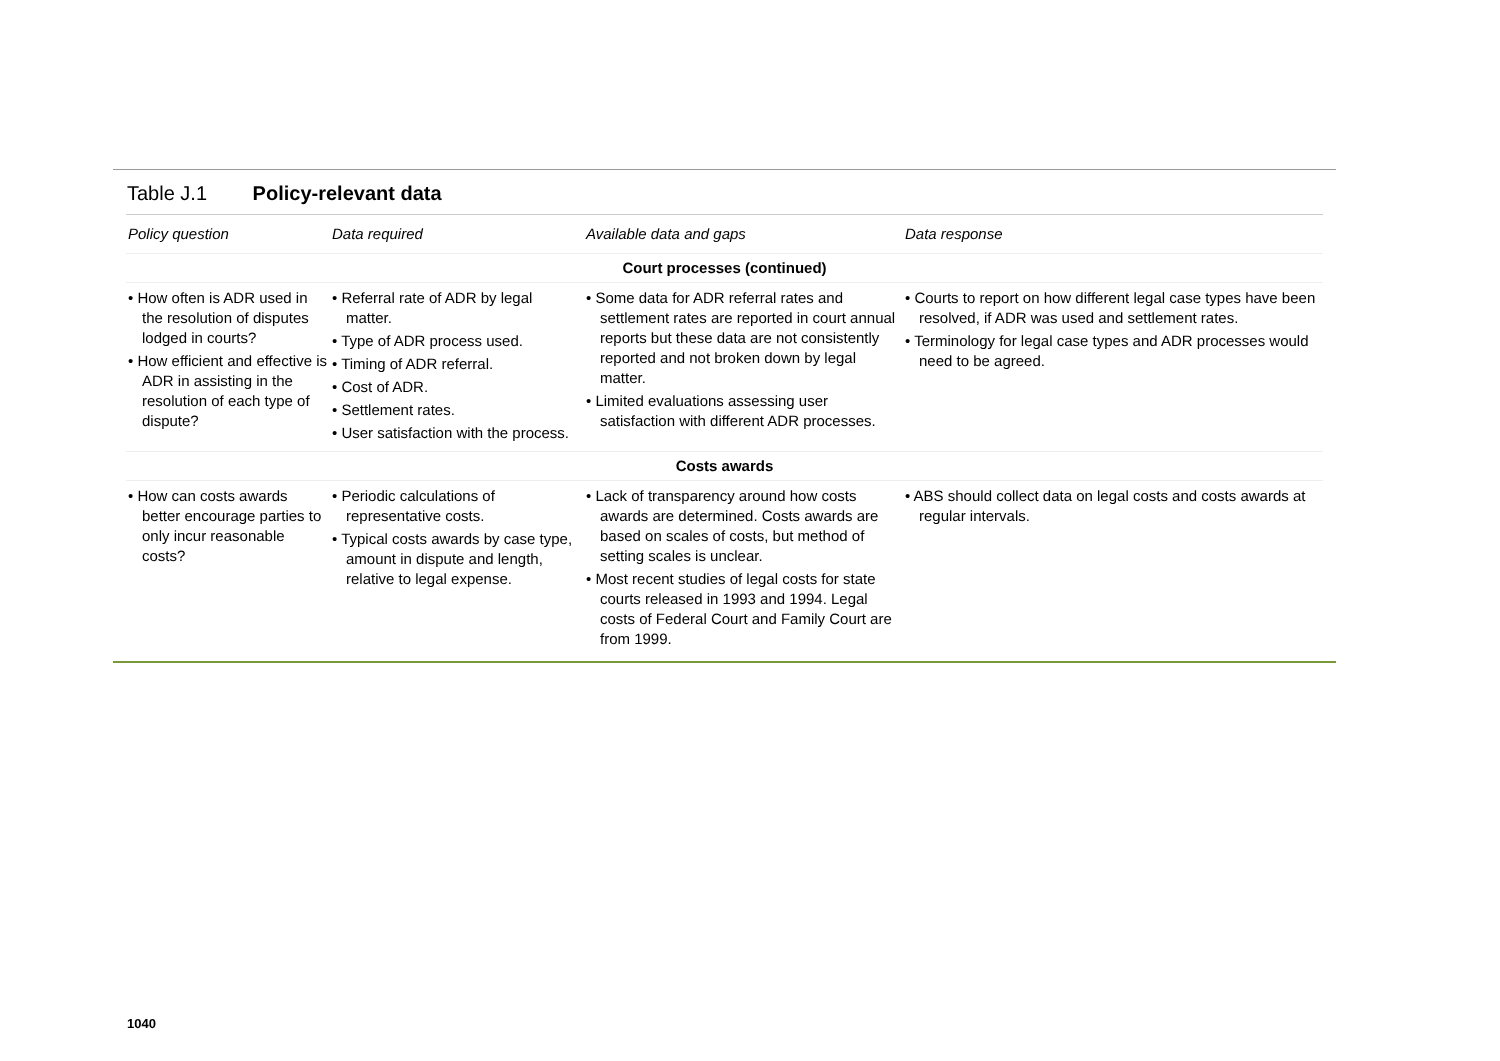Table J.1 Policy-relevant data
| Policy question | Data required | Available data and gaps | Data response |
| --- | --- | --- | --- |
| Court processes (continued) | | | |
| • How often is ADR used in the resolution of disputes lodged in courts? • How efficient and effective is ADR in assisting in the resolution of each type of dispute? | • Referral rate of ADR by legal matter. • Type of ADR process used. • Timing of ADR referral. • Cost of ADR. • Settlement rates. • User satisfaction with the process. | • Some data for ADR referral rates and settlement rates are reported in court annual reports but these data are not consistently reported and not broken down by legal matter. • Limited evaluations assessing user satisfaction with different ADR processes. | • Courts to report on how different legal case types have been resolved, if ADR was used and settlement rates. • Terminology for legal case types and ADR processes would need to be agreed. |
| Costs awards | | | |
| • How can costs awards better encourage parties to only incur reasonable costs? | • Periodic calculations of representative costs. • Typical costs awards by case type, amount in dispute and length, relative to legal expense. | • Lack of transparency around how costs awards are determined. Costs awards are based on scales of costs, but method of setting scales is unclear. • Most recent studies of legal costs for state courts released in 1993 and 1994. Legal costs of Federal Court and Family Court are from 1999. | • ABS should collect data on legal costs and costs awards at regular intervals. |
1040